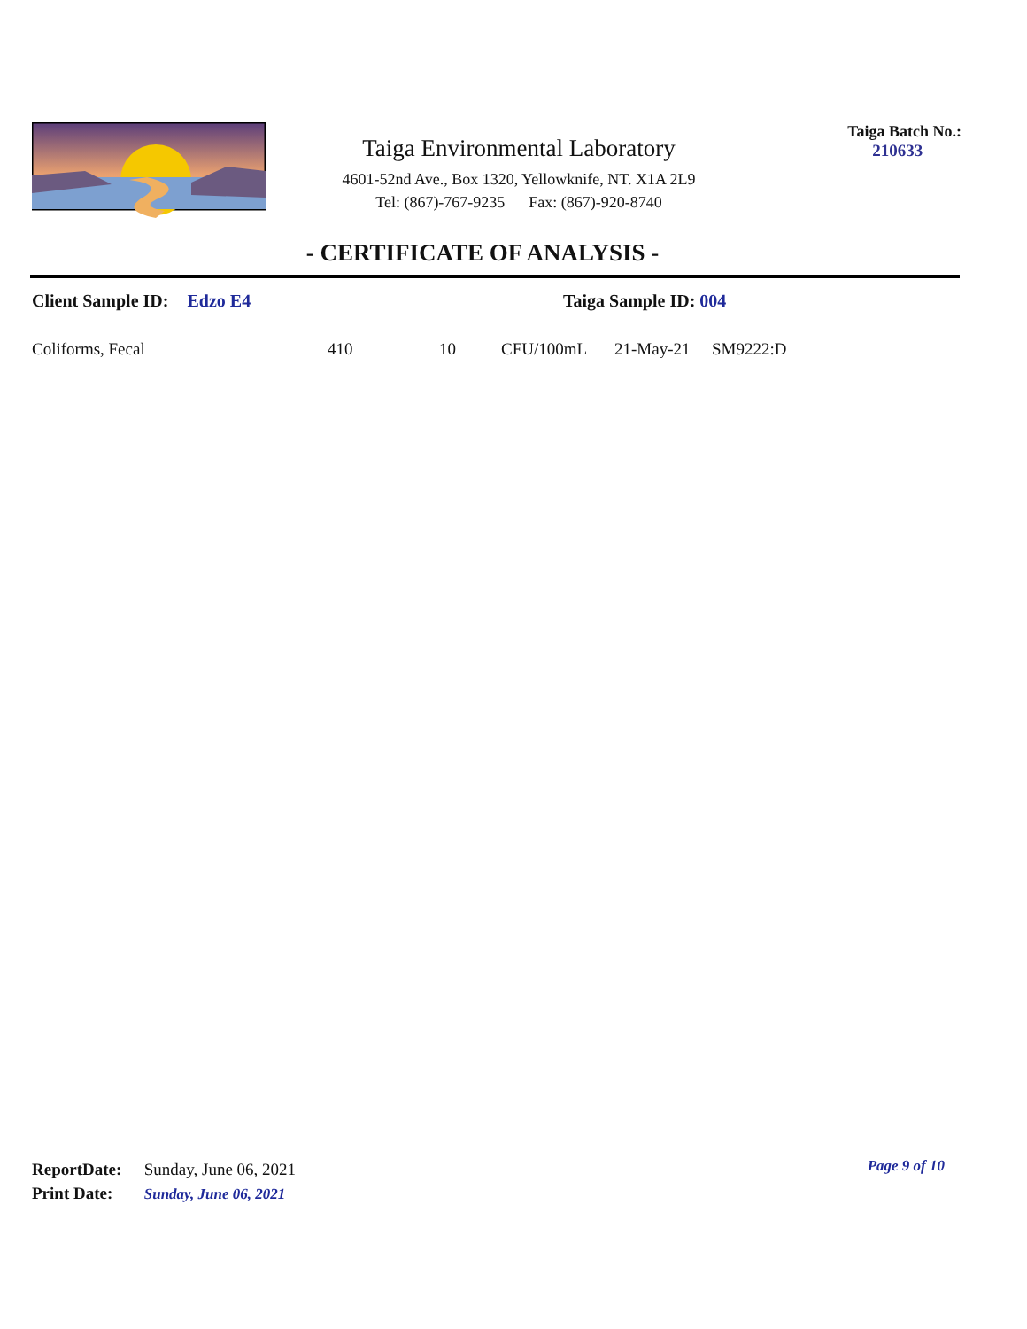Taiga Environmental Laboratory
4601-52nd Ave., Box 1320, Yellowknife, NT. X1A 2L9
Tel: (867)-767-9235 Fax: (867)-920-8740
Taiga Batch No.:
210633
- CERTIFICATE OF ANALYSIS -
Client Sample ID: Edzo E4 Taiga Sample ID: 004
| Coliforms, Fecal | 410 | 10 | CFU/100mL | 21-May-21 | SM9222:D |
ReportDate: Sunday, June 06, 2021
Print Date: Sunday, June 06, 2021
Page 9 of 10